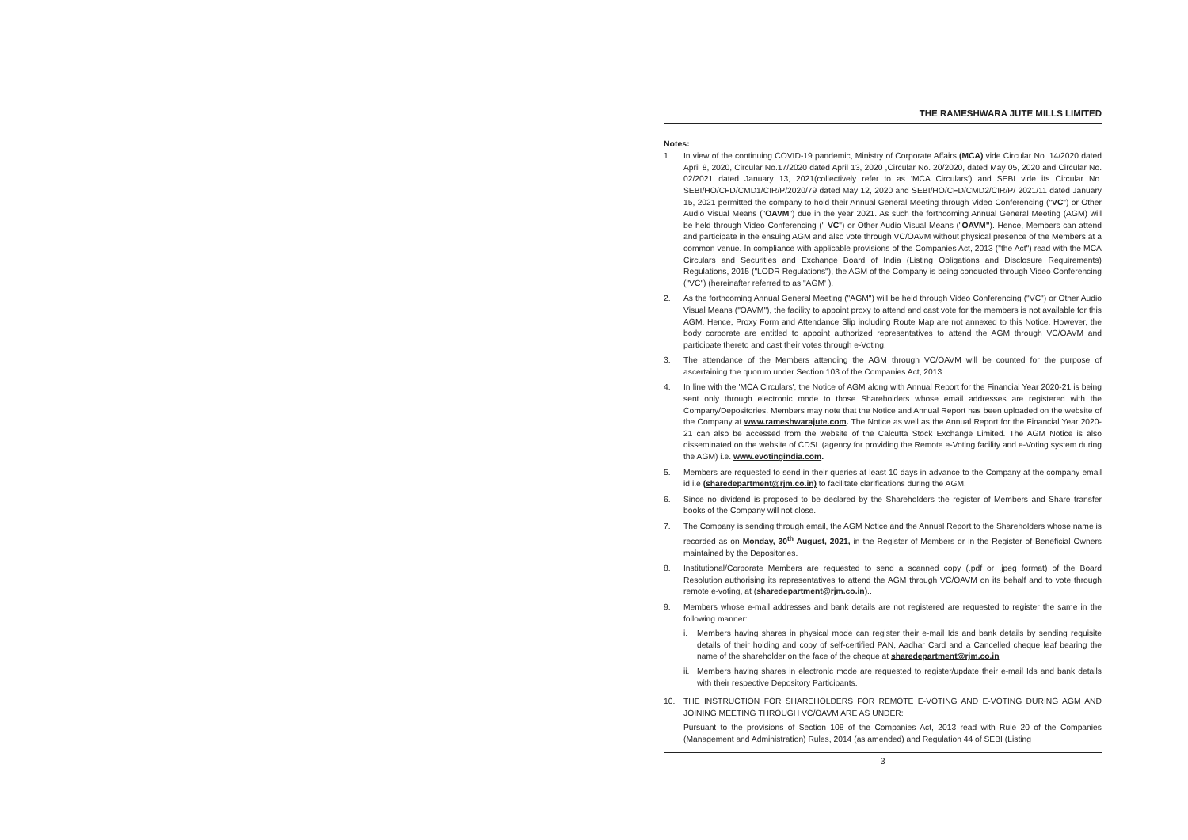THE RAMESHWARA JUTE MILLS LIMITED
Notes:
1. In view of the continuing COVID-19 pandemic, Ministry of Corporate Affairs (MCA) vide Circular No. 14/2020 dated April 8, 2020, Circular No.17/2020 dated April 13, 2020 ,Circular No. 20/2020, dated May 05, 2020 and Circular No. 02/2021 dated January 13, 2021(collectively refer to as 'MCA Circulars') and SEBI vide its Circular No. SEBI/HO/CFD/CMD1/CIR/P/2020/79 dated May 12, 2020 and SEBI/HO/CFD/CMD2/CIR/P/ 2021/11 dated January 15, 2021 permitted the company to hold their Annual General Meeting through Video Conferencing ("VC") or Other Audio Visual Means ("OAVM") due in the year 2021. As such the forthcoming Annual General Meeting (AGM) will be held through Video Conferencing (" VC") or Other Audio Visual Means ("OAVM"). Hence, Members can attend and participate in the ensuing AGM and also vote through VC/OAVM without physical presence of the Members at a common venue. In compliance with applicable provisions of the Companies Act, 2013 ("the Act") read with the MCA Circulars and Securities and Exchange Board of India (Listing Obligations and Disclosure Requirements) Regulations, 2015 ("LODR Regulations"), the AGM of the Company is being conducted through Video Conferencing ("VC") (hereinafter referred to as "AGM' ).
2. As the forthcoming Annual General Meeting ("AGM") will be held through Video Conferencing ("VC") or Other Audio Visual Means ("OAVM"), the facility to appoint proxy to attend and cast vote for the members is not available for this AGM. Hence, Proxy Form and Attendance Slip including Route Map are not annexed to this Notice. However, the body corporate are entitled to appoint authorized representatives to attend the AGM through VC/OAVM and participate thereto and cast their votes through e-Voting.
3. The attendance of the Members attending the AGM through VC/OAVM will be counted for the purpose of ascertaining the quorum under Section 103 of the Companies Act, 2013.
4. In line with the 'MCA Circulars', the Notice of AGM along with Annual Report for the Financial Year 2020-21 is being sent only through electronic mode to those Shareholders whose email addresses are registered with the Company/Depositories. Members may note that the Notice and Annual Report has been uploaded on the website of the Company at www.rameshwarajute.com. The Notice as well as the Annual Report for the Financial Year 2020-21 can also be accessed from the website of the Calcutta Stock Exchange Limited. The AGM Notice is also disseminated on the website of CDSL (agency for providing the Remote e-Voting facility and e-Voting system during the AGM) i.e. www.evotingindia.com.
5. Members are requested to send in their queries at least 10 days in advance to the Company at the company email id i.e (sharedepartment@rjm.co.in) to facilitate clarifications during the AGM.
6. Since no dividend is proposed to be declared by the Shareholders the register of Members and Share transfer books of the Company will not close.
7. The Company is sending through email, the AGM Notice and the Annual Report to the Shareholders whose name is recorded as on Monday, 30<sup>th</sup> August, 2021, in the Register of Members or in the Register of Beneficial Owners maintained by the Depositories.
8. Institutional/Corporate Members are requested to send a scanned copy (.pdf or .jpeg format) of the Board Resolution authorising its representatives to attend the AGM through VC/OAVM on its behalf and to vote through remote e-voting, at (sharedepartment@rjm.co.in)..
9. Members whose e-mail addresses and bank details are not registered are requested to register the same in the following manner:
i. Members having shares in physical mode can register their e-mail Ids and bank details by sending requisite details of their holding and copy of self-certified PAN, Aadhar Card and a Cancelled cheque leaf bearing the name of the shareholder on the face of the cheque at sharedepartment@rjm.co.in
ii.
Members having shares in electronic mode are requested to register/update their e-mail Ids and bank details with their respective Depository Participants.
10. THE INSTRUCTION FOR SHAREHOLDERS FOR REMOTE E-VOTING AND E-VOTING DURING AGM AND JOINING MEETING THROUGH VC/OAVM ARE AS UNDER:
Pursuant to the provisions of Section 108 of the Companies Act, 2013 read with Rule 20 of the Companies (Management and Administration) Rules, 2014 (as amended) and Regulation 44 of SEBI (Listing
3